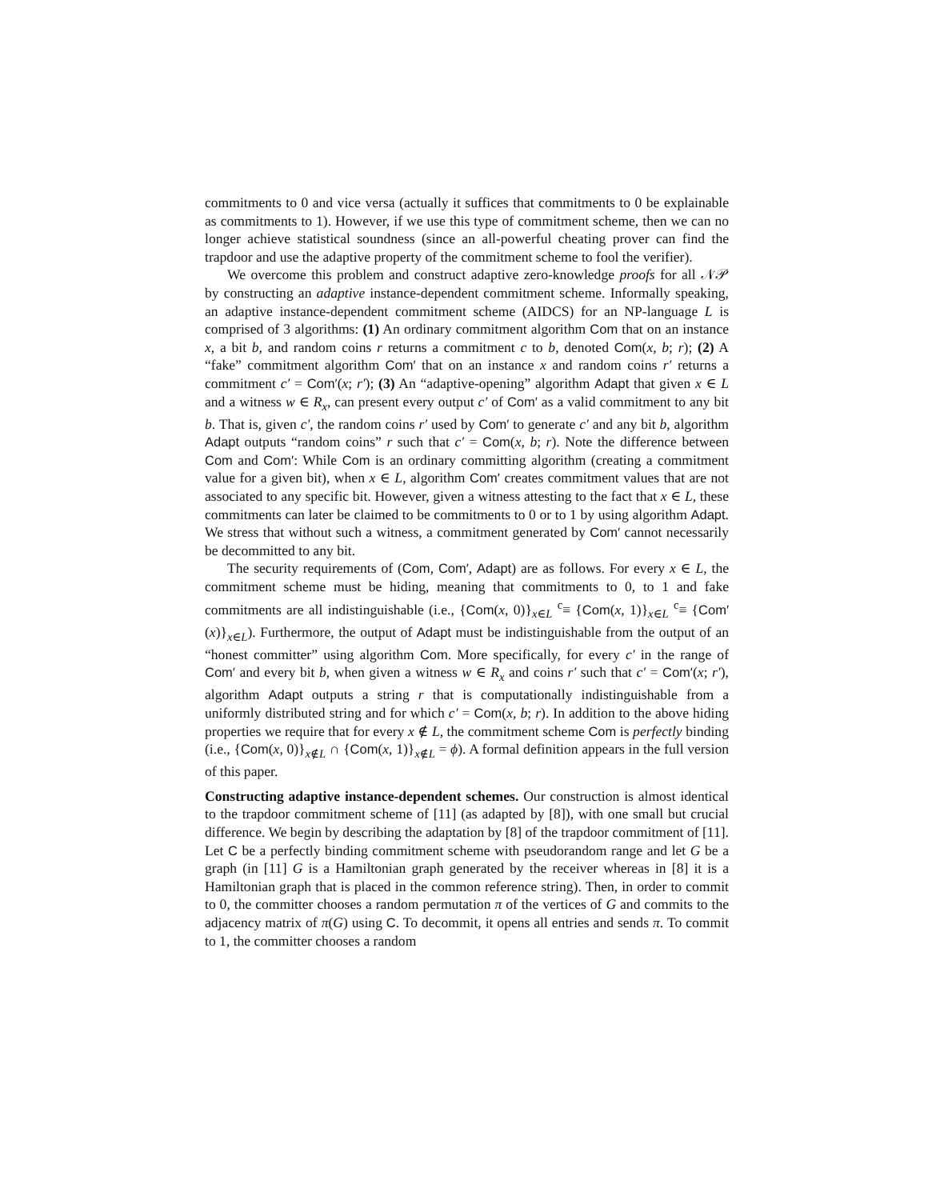commitments to 0 and vice versa (actually it suffices that commitments to 0 be explainable as commitments to 1). However, if we use this type of commitment scheme, then we can no longer achieve statistical soundness (since an all-powerful cheating prover can find the trapdoor and use the adaptive property of the commitment scheme to fool the verifier).
We overcome this problem and construct adaptive zero-knowledge proofs for all 𝒩𝒫 by constructing an adaptive instance-dependent commitment scheme. Informally speaking, an adaptive instance-dependent commitment scheme (AIDCS) for an NP-language L is comprised of 3 algorithms: (1) An ordinary commitment algorithm Com that on an instance x, a bit b, and random coins r returns a commitment c to b, denoted Com(x, b; r); (2) A “fake” commitment algorithm Com′ that on an instance x and random coins r′ returns a commitment c′ = Com′(x; r′); (3) An “adaptive-opening” algorithm Adapt that given x ∈ L and a witness w ∈ R<sub>x</sub>, can present every output c′ of Com′ as a valid commitment to any bit b. That is, given c′, the random coins r′ used by Com′ to generate c′ and any bit b, algorithm Adapt outputs “random coins” r such that c′ = Com(x, b; r). Note the difference between Com and Com′: While Com is an ordinary committing algorithm (creating a commitment value for a given bit), when x ∈ L, algorithm Com′ creates commitment values that are not associated to any specific bit. However, given a witness attesting to the fact that x ∈ L, these commitments can later be claimed to be commitments to 0 or to 1 by using algorithm Adapt. We stress that without such a witness, a commitment generated by Com′ cannot necessarily be decommitted to any bit.
The security requirements of (Com, Com′, Adapt) are as follows. For every x ∈ L, the commitment scheme must be hiding, meaning that commitments to 0, to 1 and fake commitments are all indistinguishable (i.e., {Com(x, 0)}<sub>x∈L</sub> <sup>c</sup>≡ {Com(x, 1)}<sub>x∈L</sub> <sup>c</sup>≡ {Com′(x)}<sub>x∈L</sub>). Furthermore, the output of Adapt must be indistinguishable from the output of an “honest committer” using algorithm Com. More specifically, for every c′ in the range of Com′ and every bit b, when given a witness w ∈ R<sub>x</sub> and coins r′ such that c′ = Com′(x; r′), algorithm Adapt outputs a string r that is computationally indistinguishable from a uniformly distributed string and for which c′ = Com(x, b; r). In addition to the above hiding properties we require that for every x ∉ L, the commitment scheme Com is perfectly binding (i.e., {Com(x, 0)}<sub>x∉L</sub> ∩ {Com(x, 1)}<sub>x∉L</sub> = ϕ). A formal definition appears in the full version of this paper.
Constructing adaptive instance-dependent schemes. Our construction is almost identical to the trapdoor commitment scheme of [11] (as adapted by [8]), with one small but crucial difference. We begin by describing the adaptation by [8] of the trapdoor commitment of [11]. Let C be a perfectly binding commitment scheme with pseudorandom range and let G be a graph (in [11] G is a Hamiltonian graph generated by the receiver whereas in [8] it is a Hamiltonian graph that is placed in the common reference string). Then, in order to commit to 0, the committer chooses a random permutation π of the vertices of G and commits to the adjacency matrix of π(G) using C. To decommit, it opens all entries and sends π. To commit to 1, the committer chooses a random